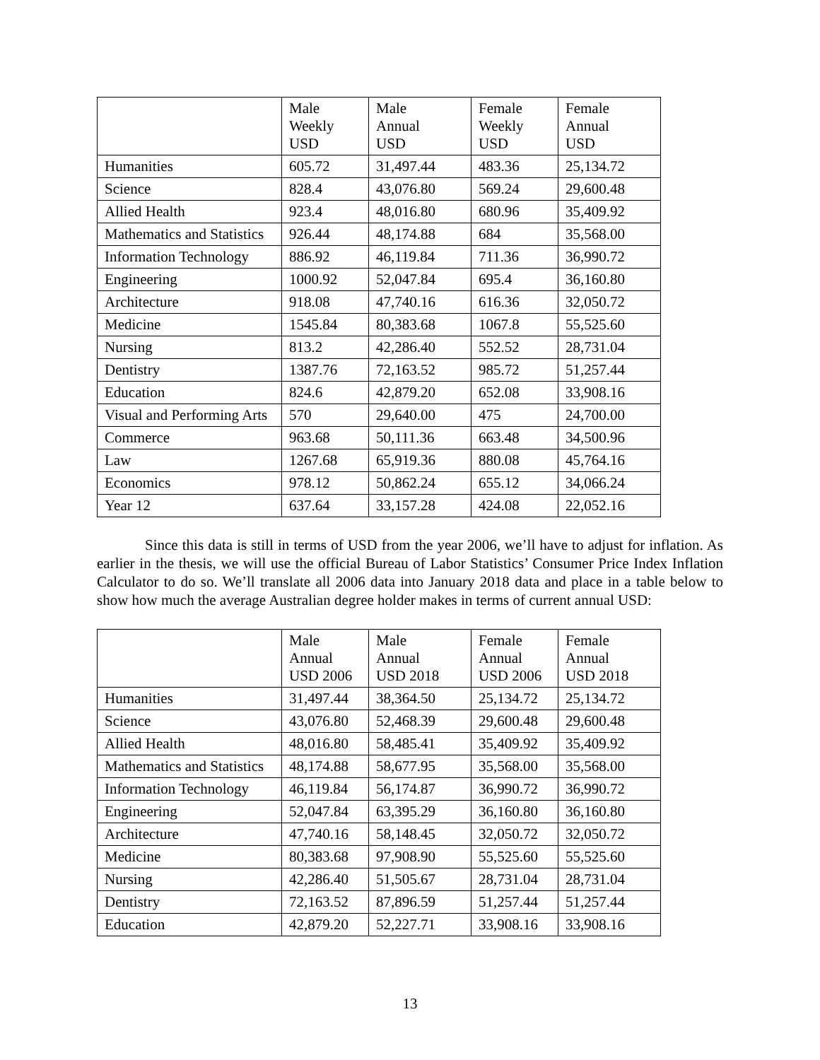| | Male Weekly USD | Male Annual USD | Female Weekly USD | Female Annual USD |
| --- | --- | --- | --- | --- |
| Humanities | 605.72 | 31,497.44 | 483.36 | 25,134.72 |
| Science | 828.4 | 43,076.80 | 569.24 | 29,600.48 |
| Allied Health | 923.4 | 48,016.80 | 680.96 | 35,409.92 |
| Mathematics and Statistics | 926.44 | 48,174.88 | 684 | 35,568.00 |
| Information Technology | 886.92 | 46,119.84 | 711.36 | 36,990.72 |
| Engineering | 1000.92 | 52,047.84 | 695.4 | 36,160.80 |
| Architecture | 918.08 | 47,740.16 | 616.36 | 32,050.72 |
| Medicine | 1545.84 | 80,383.68 | 1067.8 | 55,525.60 |
| Nursing | 813.2 | 42,286.40 | 552.52 | 28,731.04 |
| Dentistry | 1387.76 | 72,163.52 | 985.72 | 51,257.44 |
| Education | 824.6 | 42,879.20 | 652.08 | 33,908.16 |
| Visual and Performing Arts | 570 | 29,640.00 | 475 | 24,700.00 |
| Commerce | 963.68 | 50,111.36 | 663.48 | 34,500.96 |
| Law | 1267.68 | 65,919.36 | 880.08 | 45,764.16 |
| Economics | 978.12 | 50,862.24 | 655.12 | 34,066.24 |
| Year 12 | 637.64 | 33,157.28 | 424.08 | 22,052.16 |
Since this data is still in terms of USD from the year 2006, we’ll have to adjust for inflation. As earlier in the thesis, we will use the official Bureau of Labor Statistics’ Consumer Price Index Inflation Calculator to do so. We’ll translate all 2006 data into January 2018 data and place in a table below to show how much the average Australian degree holder makes in terms of current annual USD:
| | Male Annual USD 2006 | Male Annual USD 2018 | Female Annual USD 2006 | Female Annual USD 2018 |
| --- | --- | --- | --- | --- |
| Humanities | 31,497.44 | 38,364.50 | 25,134.72 | 25,134.72 |
| Science | 43,076.80 | 52,468.39 | 29,600.48 | 29,600.48 |
| Allied Health | 48,016.80 | 58,485.41 | 35,409.92 | 35,409.92 |
| Mathematics and Statistics | 48,174.88 | 58,677.95 | 35,568.00 | 35,568.00 |
| Information Technology | 46,119.84 | 56,174.87 | 36,990.72 | 36,990.72 |
| Engineering | 52,047.84 | 63,395.29 | 36,160.80 | 36,160.80 |
| Architecture | 47,740.16 | 58,148.45 | 32,050.72 | 32,050.72 |
| Medicine | 80,383.68 | 97,908.90 | 55,525.60 | 55,525.60 |
| Nursing | 42,286.40 | 51,505.67 | 28,731.04 | 28,731.04 |
| Dentistry | 72,163.52 | 87,896.59 | 51,257.44 | 51,257.44 |
| Education | 42,879.20 | 52,227.71 | 33,908.16 | 33,908.16 |
13